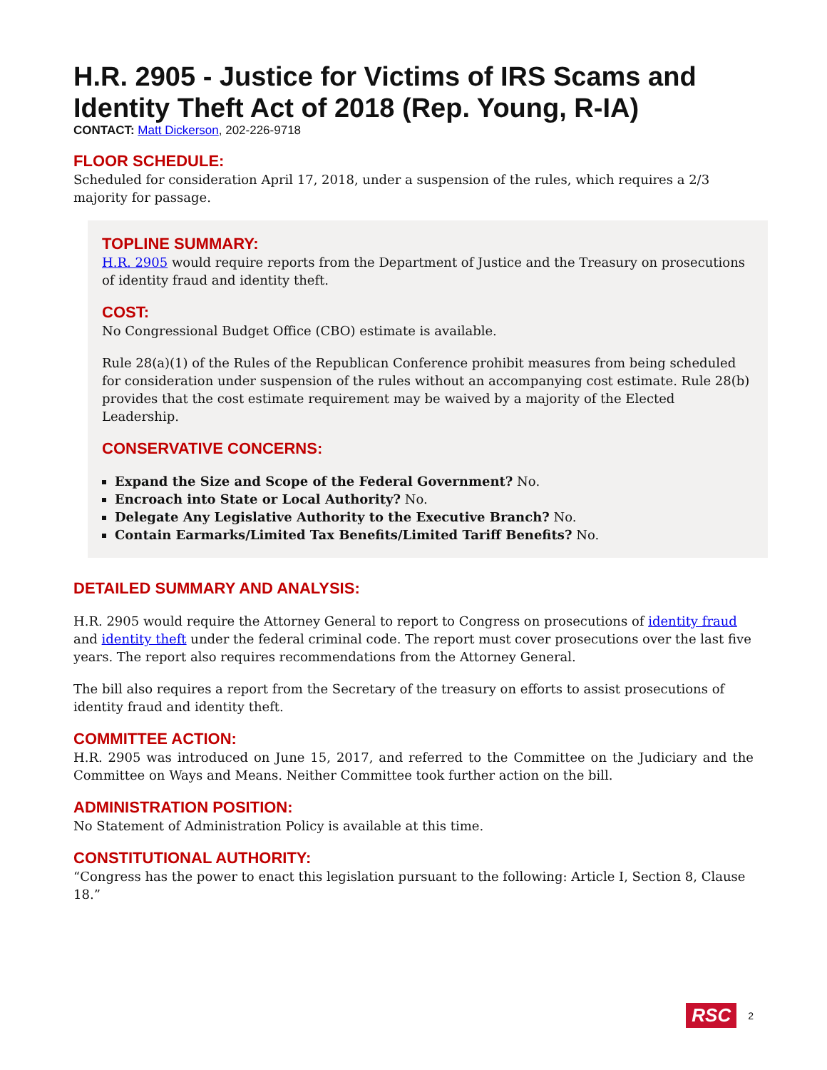H.R. 2905 - Justice for Victims of IRS Scams and Identity Theft Act of 2018 (Rep. Young, R-IA)
CONTACT: Matt Dickerson, 202-226-9718
FLOOR SCHEDULE:
Scheduled for consideration April 17, 2018, under a suspension of the rules, which requires a 2/3 majority for passage.
TOPLINE SUMMARY:
H.R. 2905 would require reports from the Department of Justice and the Treasury on prosecutions of identity fraud and identity theft.
COST:
No Congressional Budget Office (CBO) estimate is available.
Rule 28(a)(1) of the Rules of the Republican Conference prohibit measures from being scheduled for consideration under suspension of the rules without an accompanying cost estimate. Rule 28(b) provides that the cost estimate requirement may be waived by a majority of the Elected Leadership.
CONSERVATIVE CONCERNS:
Expand the Size and Scope of the Federal Government? No.
Encroach into State or Local Authority? No.
Delegate Any Legislative Authority to the Executive Branch? No.
Contain Earmarks/Limited Tax Benefits/Limited Tariff Benefits? No.
DETAILED SUMMARY AND ANALYSIS:
H.R. 2905 would require the Attorney General to report to Congress on prosecutions of identity fraud and identity theft under the federal criminal code. The report must cover prosecutions over the last five years. The report also requires recommendations from the Attorney General.
The bill also requires a report from the Secretary of the treasury on efforts to assist prosecutions of identity fraud and identity theft.
COMMITTEE ACTION:
H.R. 2905 was introduced on June 15, 2017, and referred to the Committee on the Judiciary and the Committee on Ways and Means. Neither Committee took further action on the bill.
ADMINISTRATION POSITION:
No Statement of Administration Policy is available at this time.
CONSTITUTIONAL AUTHORITY:
“Congress has the power to enact this legislation pursuant to the following: Article I, Section 8, Clause 18.”
RSC 2